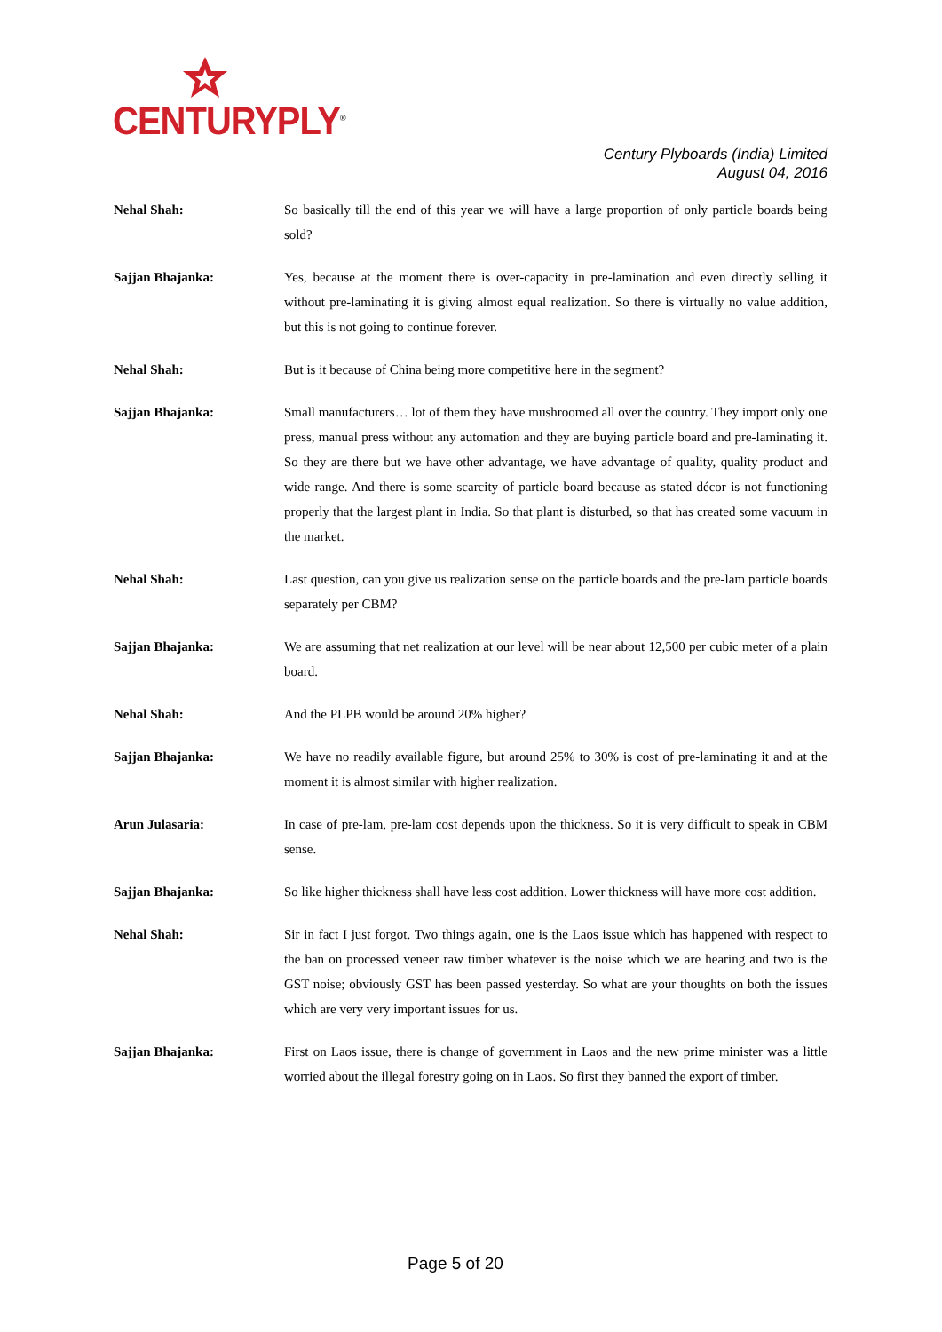CENTURYPLY<sup>®</sup>
Century Plyboards (India) Limited
August 04, 2016
Nehal Shah:
So basically till the end of this year we will have a large proportion of only particle boards being sold?
Sajjan Bhajanka:
Yes, because at the moment there is over-capacity in pre-lamination and even directly selling it without pre-laminating it is giving almost equal realization. So there is virtually no value addition, but this is not going to continue forever.
Nehal Shah:
But is it because of China being more competitive here in the segment?
Sajjan Bhajanka:
Small manufacturers… lot of them they have mushroomed all over the country. They import only one press, manual press without any automation and they are buying particle board and pre-laminating it. So they are there but we have other advantage, we have advantage of quality, quality product and wide range. And there is some scarcity of particle board because as stated décor is not functioning properly that the largest plant in India. So that plant is disturbed, so that has created some vacuum in the market.
Nehal Shah:
Last question, can you give us realization sense on the particle boards and the pre-lam particle boards separately per CBM?
Sajjan Bhajanka:
We are assuming that net realization at our level will be near about 12,500 per cubic meter of a plain board.
Nehal Shah:
And the PLPB would be around 20% higher?
Sajjan Bhajanka:
We have no readily available figure, but around 25% to 30% is cost of pre-laminating it and at the moment it is almost similar with higher realization.
Arun Julasaria:
In case of pre-lam, pre-lam cost depends upon the thickness. So it is very difficult to speak in CBM sense.
Sajjan Bhajanka:
So like higher thickness shall have less cost addition. Lower thickness will have more cost addition.
Nehal Shah:
Sir in fact I just forgot. Two things again, one is the Laos issue which has happened with respect to the ban on processed veneer raw timber whatever is the noise which we are hearing and two is the GST noise; obviously GST has been passed yesterday. So what are your thoughts on both the issues which are very very important issues for us.
Sajjan Bhajanka:
First on Laos issue, there is change of government in Laos and the new prime minister was a little worried about the illegal forestry going on in Laos. So first they banned the export of timber.
Page 5 of 20